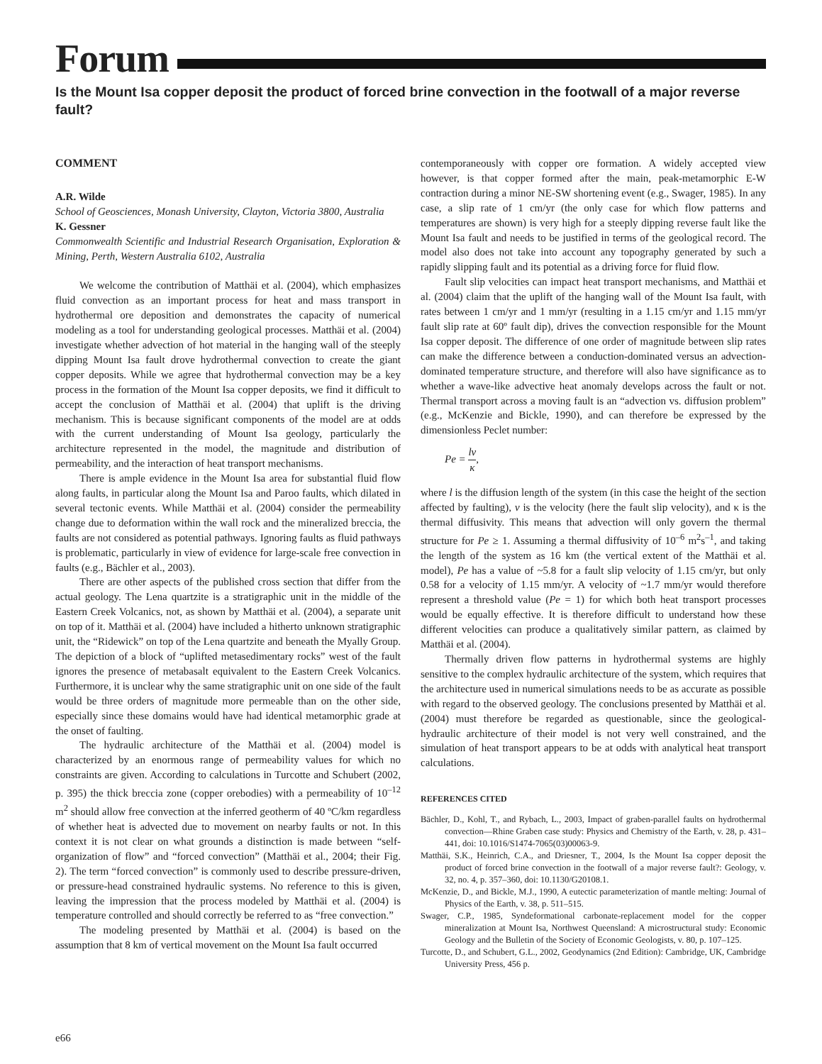Forum
Is the Mount Isa copper deposit the product of forced brine convection in the footwall of a major reverse fault?
COMMENT
A.R. Wilde
School of Geosciences, Monash University, Clayton, Victoria 3800, Australia
K. Gessner
Commonwealth Scientific and Industrial Research Organisation, Exploration & Mining, Perth, Western Australia 6102, Australia
We welcome the contribution of Matthäi et al. (2004), which emphasizes fluid convection as an important process for heat and mass transport in hydrothermal ore deposition and demonstrates the capacity of numerical modeling as a tool for understanding geological processes. Matthäi et al. (2004) investigate whether advection of hot material in the hanging wall of the steeply dipping Mount Isa fault drove hydrothermal convection to create the giant copper deposits. While we agree that hydrothermal convection may be a key process in the formation of the Mount Isa copper deposits, we find it difficult to accept the conclusion of Matthäi et al. (2004) that uplift is the driving mechanism. This is because significant components of the model are at odds with the current understanding of Mount Isa geology, particularly the architecture represented in the model, the magnitude and distribution of permeability, and the interaction of heat transport mechanisms.
There is ample evidence in the Mount Isa area for substantial fluid flow along faults, in particular along the Mount Isa and Paroo faults, which dilated in several tectonic events. While Matthäi et al. (2004) consider the permeability change due to deformation within the wall rock and the mineralized breccia, the faults are not considered as potential pathways. Ignoring faults as fluid pathways is problematic, particularly in view of evidence for large-scale free convection in faults (e.g., Bächler et al., 2003).
There are other aspects of the published cross section that differ from the actual geology. The Lena quartzite is a stratigraphic unit in the middle of the Eastern Creek Volcanics, not, as shown by Matthäi et al. (2004), a separate unit on top of it. Matthäi et al. (2004) have included a hitherto unknown stratigraphic unit, the “Ridewick” on top of the Lena quartzite and beneath the Myally Group. The depiction of a block of “uplifted metasedimentary rocks” west of the fault ignores the presence of metabasalt equivalent to the Eastern Creek Volcanics. Furthermore, it is unclear why the same stratigraphic unit on one side of the fault would be three orders of magnitude more permeable than on the other side, especially since these domains would have had identical metamorphic grade at the onset of faulting.
The hydraulic architecture of the Matthäi et al. (2004) model is characterized by an enormous range of permeability values for which no constraints are given. According to calculations in Turcotte and Schubert (2002, p. 395) the thick breccia zone (copper orebodies) with a permeability of 10<sup>–12</sup> m<sup>2</sup> should allow free convection at the inferred geotherm of 40 ºC/km regardless of whether heat is advected due to movement on nearby faults or not. In this context it is not clear on what grounds a distinction is made between “self-organization of flow” and “forced convection” (Matthäi et al., 2004; their Fig. 2). The term “forced convection” is commonly used to describe pressure-driven, or pressure-head constrained hydraulic systems. No reference to this is given, leaving the impression that the process modeled by Matthäi et al. (2004) is temperature controlled and should correctly be referred to as “free convection.”
The modeling presented by Matthäi et al. (2004) is based on the assumption that 8 km of vertical movement on the Mount Isa fault occurred
contemporaneously with copper ore formation. A widely accepted view however, is that copper formed after the main, peak-metamorphic E-W contraction during a minor NE-SW shortening event (e.g., Swager, 1985). In any case, a slip rate of 1 cm/yr (the only case for which flow patterns and temperatures are shown) is very high for a steeply dipping reverse fault like the Mount Isa fault and needs to be justified in terms of the geological record. The model also does not take into account any topography generated by such a rapidly slipping fault and its potential as a driving force for fluid flow.
Fault slip velocities can impact heat transport mechanisms, and Matthäi et al. (2004) claim that the uplift of the hanging wall of the Mount Isa fault, with rates between 1 cm/yr and 1 mm/yr (resulting in a 1.15 cm/yr and 1.15 mm/yr fault slip rate at 60º fault dip), drives the convection responsible for the Mount Isa copper deposit. The difference of one order of magnitude between slip rates can make the difference between a conduction-dominated versus an advection-dominated temperature structure, and therefore will also have significance as to whether a wave-like advective heat anomaly develops across the fault or not. Thermal transport across a moving fault is an “advection vs. diffusion problem” (e.g., McKenzie and Bickle, 1990), and can therefore be expressed by the dimensionless Peclet number:
Pe = lv κ,
where l is the diffusion length of the system (in this case the height of the section affected by faulting), v is the velocity (here the fault slip velocity), and κ is the thermal diffusivity. This means that advection will only govern the thermal structure for Pe ≥ 1. Assuming a thermal diffusivity of 10<sup>–6</sup> m<sup>2</sup>s<sup>–1</sup>, and taking the length of the system as 16 km (the vertical extent of the Matthäi et al. model), Pe has a value of ~5.8 for a fault slip velocity of 1.15 cm/yr, but only 0.58 for a velocity of 1.15 mm/yr. A velocity of ~1.7 mm/yr would therefore represent a threshold value (Pe = 1) for which both heat transport processes would be equally effective. It is therefore difficult to understand how these different velocities can produce a qualitatively similar pattern, as claimed by Matthäi et al. (2004).
Thermally driven flow patterns in hydrothermal systems are highly sensitive to the complex hydraulic architecture of the system, which requires that the architecture used in numerical simulations needs to be as accurate as possible with regard to the observed geology. The conclusions presented by Matthäi et al. (2004) must therefore be regarded as questionable, since the geological-hydraulic architecture of their model is not very well constrained, and the simulation of heat transport appears to be at odds with analytical heat transport calculations.
REFERENCES CITED
Bächler, D., Kohl, T., and Rybach, L., 2003, Impact of graben-parallel faults on hydrothermal convection—Rhine Graben case study: Physics and Chemistry of the Earth, v. 28, p. 431–441, doi: 10.1016/S1474-7065(03)00063-9.
Matthäi, S.K., Heinrich, C.A., and Driesner, T., 2004, Is the Mount Isa copper deposit the product of forced brine convection in the footwall of a major reverse fault?: Geology, v. 32, no. 4, p. 357–360, doi: 10.1130/G20108.1.
McKenzie, D., and Bickle, M.J., 1990, A eutectic parameterization of mantle melting: Journal of Physics of the Earth, v. 38, p. 511–515.
Swager, C.P., 1985, Syndeformational carbonate-replacement model for the copper mineralization at Mount Isa, Northwest Queensland: A microstructural study: Economic Geology and the Bulletin of the Society of Economic Geologists, v. 80, p. 107–125.
Turcotte, D., and Schubert, G.L., 2002, Geodynamics (2nd Edition): Cambridge, UK, Cambridge University Press, 456 p.
e66